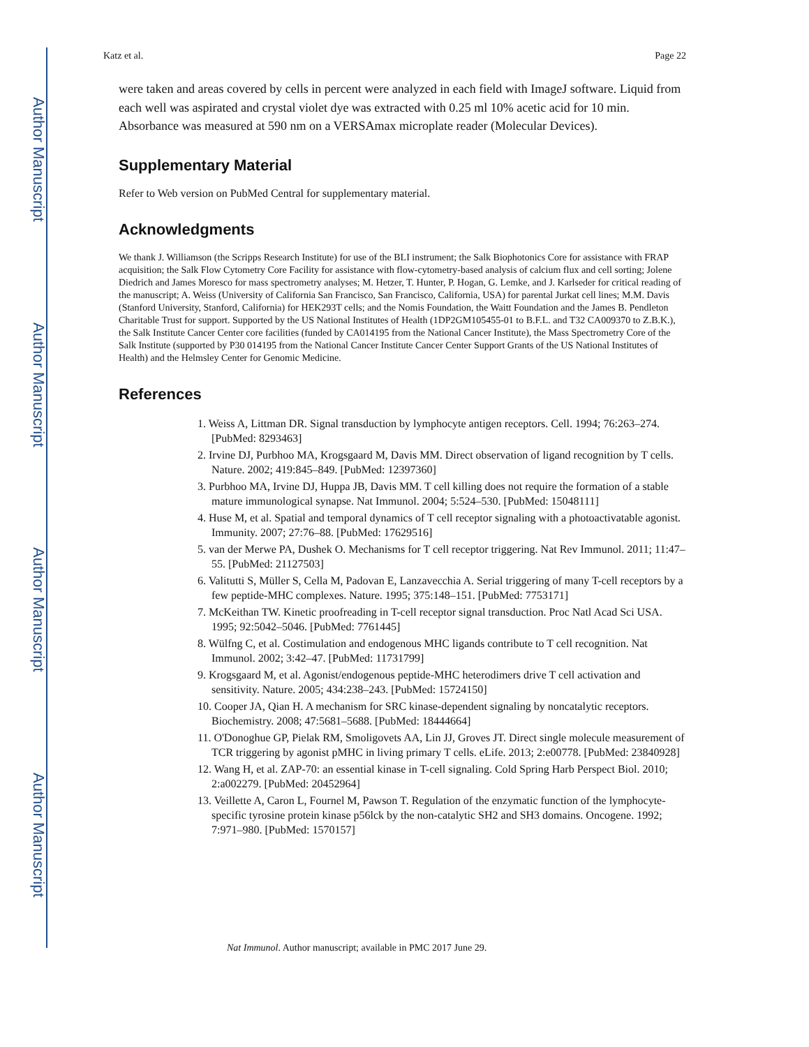Author Manuscript
Author Manuscript
Author Manuscript
Author Manuscript
Katz et al. Page 22
were taken and areas covered by cells in percent were analyzed in each field with ImageJ software. Liquid from each well was aspirated and crystal violet dye was extracted with 0.25 ml 10% acetic acid for 10 min. Absorbance was measured at 590 nm on a VERSAmax microplate reader (Molecular Devices).
Supplementary Material
Refer to Web version on PubMed Central for supplementary material.
Acknowledgments
We thank J. Williamson (the Scripps Research Institute) for use of the BLI instrument; the Salk Biophotonics Core for assistance with FRAP acquisition; the Salk Flow Cytometry Core Facility for assistance with flow-cytometry-based analysis of calcium flux and cell sorting; Jolene Diedrich and James Moresco for mass spectrometry analyses; M. Hetzer, T. Hunter, P. Hogan, G. Lemke, and J. Karlseder for critical reading of the manuscript; A. Weiss (University of California San Francisco, San Francisco, California, USA) for parental Jurkat cell lines; M.M. Davis (Stanford University, Stanford, California) for HEK293T cells; and the Nomis Foundation, the Waitt Foundation and the James B. Pendleton Charitable Trust for support. Supported by the US National Institutes of Health (1DP2GM105455-01 to B.F.L. and T32 CA009370 to Z.B.K.), the Salk Institute Cancer Center core facilities (funded by CA014195 from the National Cancer Institute), the Mass Spectrometry Core of the Salk Institute (supported by P30 014195 from the National Cancer Institute Cancer Center Support Grants of the US National Institutes of Health) and the Helmsley Center for Genomic Medicine.
References
1. Weiss A, Littman DR. Signal transduction by lymphocyte antigen receptors. Cell. 1994; 76:263–274. [PubMed: 8293463]
2. Irvine DJ, Purbhoo MA, Krogsgaard M, Davis MM. Direct observation of ligand recognition by T cells. Nature. 2002; 419:845–849. [PubMed: 12397360]
3. Purbhoo MA, Irvine DJ, Huppa JB, Davis MM. T cell killing does not require the formation of a stable mature immunological synapse. Nat Immunol. 2004; 5:524–530. [PubMed: 15048111]
4. Huse M, et al. Spatial and temporal dynamics of T cell receptor signaling with a photoactivatable agonist. Immunity. 2007; 27:76–88. [PubMed: 17629516]
5. van der Merwe PA, Dushek O. Mechanisms for T cell receptor triggering. Nat Rev Immunol. 2011; 11:47–55. [PubMed: 21127503]
6. Valitutti S, Müller S, Cella M, Padovan E, Lanzavecchia A. Serial triggering of many T-cell receptors by a few peptide-MHC complexes. Nature. 1995; 375:148–151. [PubMed: 7753171]
7. McKeithan TW. Kinetic proofreading in T-cell receptor signal transduction. Proc Natl Acad Sci USA. 1995; 92:5042–5046. [PubMed: 7761445]
8. Wülfng C, et al. Costimulation and endogenous MHC ligands contribute to T cell recognition. Nat Immunol. 2002; 3:42–47. [PubMed: 11731799]
9. Krogsgaard M, et al. Agonist/endogenous peptide-MHC heterodimers drive T cell activation and sensitivity. Nature. 2005; 434:238–243. [PubMed: 15724150]
10. Cooper JA, Qian H. A mechanism for SRC kinase-dependent signaling by noncatalytic receptors. Biochemistry. 2008; 47:5681–5688. [PubMed: 18444664]
11. O'Donoghue GP, Pielak RM, Smoligovets AA, Lin JJ, Groves JT. Direct single molecule measurement of TCR triggering by agonist pMHC in living primary T cells. eLife. 2013; 2:e00778. [PubMed: 23840928]
12. Wang H, et al. ZAP-70: an essential kinase in T-cell signaling. Cold Spring Harb Perspect Biol. 2010; 2:a002279. [PubMed: 20452964]
13. Veillette A, Caron L, Fournel M, Pawson T. Regulation of the enzymatic function of the lymphocyte-specific tyrosine protein kinase p56lck by the non-catalytic SH2 and SH3 domains. Oncogene. 1992; 7:971–980. [PubMed: 1570157]
Nat Immunol. Author manuscript; available in PMC 2017 June 29.